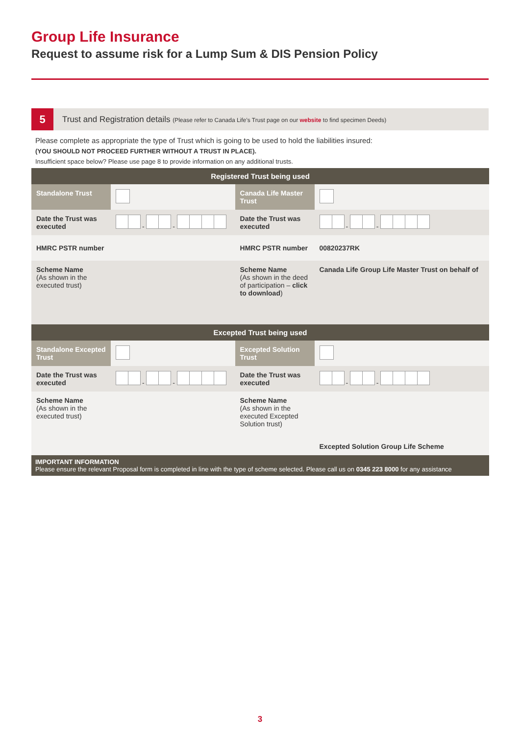Group Life Insurance
Request to assume risk for a Lump Sum & DIS Pension Policy
5
Trust and Registration details (Please refer to Canada Life’s Trust page on our website to find specimen Deeds)
Please complete as appropriate the type of Trust which is going to be used to hold the liabilities insured:
(YOU SHOULD NOT PROCEED FURTHER WITHOUT A TRUST IN PLACE).
Insufficient space below? Please use page 8 to provide information on any additional trusts.
| Registered Trust being used | | | |
| Standalone Trust | | Canada Life Master Trust | |
| Date the Trust was executed | - - | Date the Trust was executed | - - |
| HMRC PSTR number | | HMRC PSTR number | 00820237RK |
| Scheme Name (As shown in the executed trust) | | Scheme Name (As shown in the deed of participation – click to download ) | Canada Life Group Life Master Trust on behalf of |
| Excepted Trust being used | | | |
| Standalone Excepted Trust | | Excepted Solution Trust | |
| Date the Trust was executed | - - | Date the Trust was executed | - - |
| Scheme Name (As shown in the executed trust) | | Scheme Name (As shown in the executed Excepted Solution trust) | Excepted Solution Group Life Scheme |
| IMPORTANT INFORMATION Please ensure the relevant Proposal form is completed in line with the type of scheme selected. Please call us on 0345 223 8000 for any assistance | | | |
3